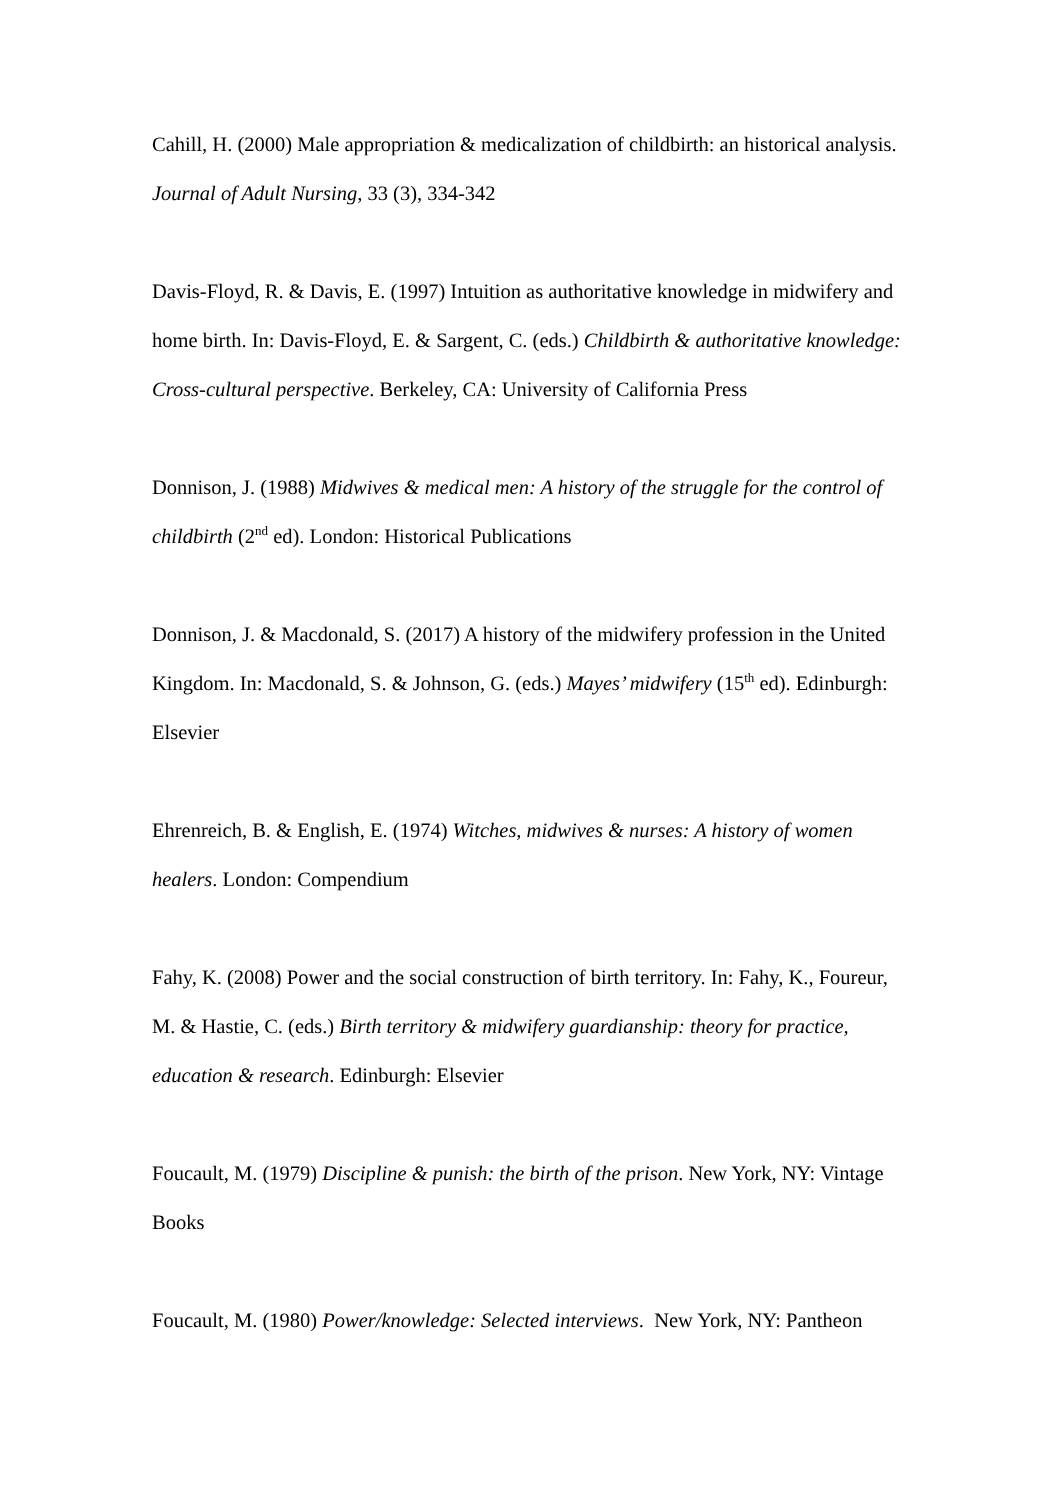Cahill, H. (2000) Male appropriation & medicalization of childbirth: an historical analysis. Journal of Adult Nursing, 33 (3), 334-342
Davis-Floyd, R. & Davis, E. (1997) Intuition as authoritative knowledge in midwifery and home birth. In: Davis-Floyd, E. & Sargent, C. (eds.) Childbirth & authoritative knowledge: Cross-cultural perspective. Berkeley, CA: University of California Press
Donnison, J. (1988) Midwives & medical men: A history of the struggle for the control of childbirth (2<sup>nd</sup> ed). London: Historical Publications
Donnison, J. & Macdonald, S. (2017) A history of the midwifery profession in the United Kingdom. In: Macdonald, S. & Johnson, G. (eds.) Mayes’ midwifery (15<sup>th</sup> ed). Edinburgh: Elsevier
Ehrenreich, B. & English, E. (1974) Witches, midwives & nurses: A history of women healers. London: Compendium
Fahy, K. (2008) Power and the social construction of birth territory. In: Fahy, K., Foureur, M. & Hastie, C. (eds.) Birth territory & midwifery guardianship: theory for practice, education & research. Edinburgh: Elsevier
Foucault, M. (1979) Discipline & punish: the birth of the prison. New York, NY: Vintage Books
Foucault, M. (1980) Power/knowledge: Selected interviews. New York, NY: Pantheon